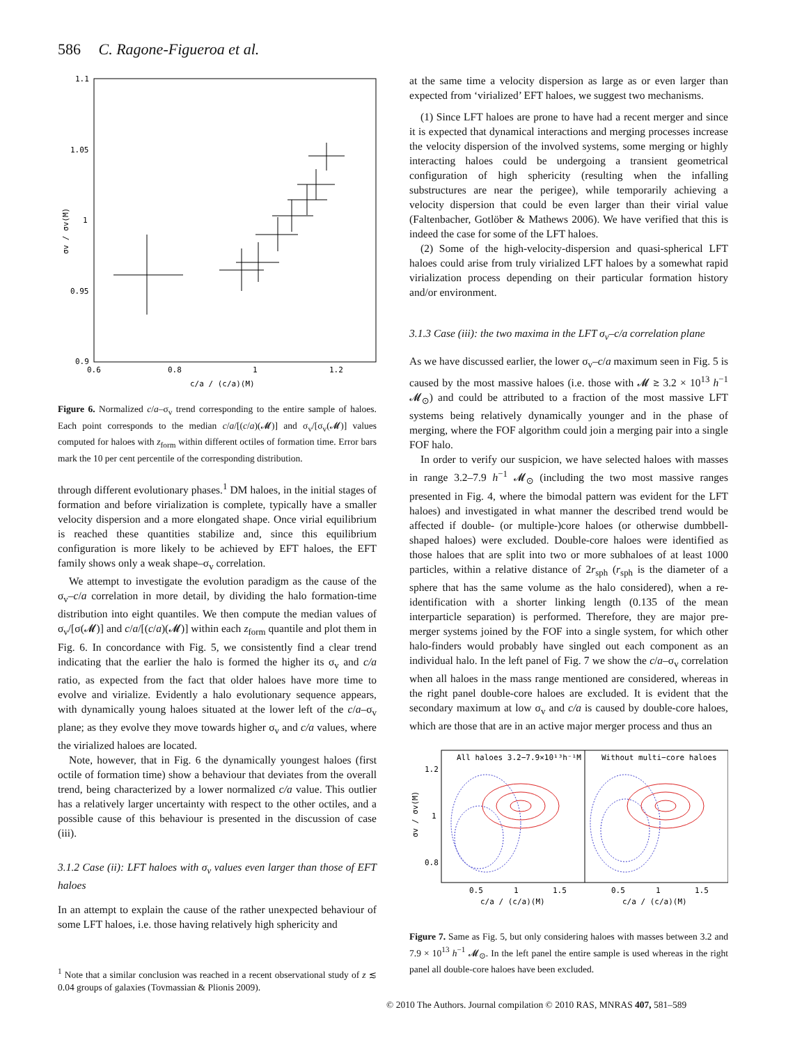586 C. Ragone-Figueroa et al.
1.1
1.05
1
0.95
0.9
0.6
0.8
1
1.2
c/a / (c/a)(M)
σv / σv(M)
Figure 6. Normalized c/a–σ<sub>v</sub> trend corresponding to the entire sample of haloes. Each point corresponds to the median c/a/[(c/a)(𝓜)] and σ<sub>v</sub>/[σ<sub>v</sub>(𝓜)] values computed for haloes with z<sub>form</sub> within different octiles of formation time. Error bars mark the 10 per cent percentile of the corresponding distribution.
through different evolutionary phases.<sup>1</sup> DM haloes, in the initial stages of formation and before virialization is complete, typically have a smaller velocity dispersion and a more elongated shape. Once virial equilibrium is reached these quantities stabilize and, since this equilibrium configuration is more likely to be achieved by EFT haloes, the EFT family shows only a weak shape–σ<sub>v</sub> correlation.
We attempt to investigate the evolution paradigm as the cause of the σ<sub>v</sub>–c/a correlation in more detail, by dividing the halo formation-time distribution into eight quantiles. We then compute the median values of σ<sub>v</sub>/[σ(𝓜)] and c/a/[(c/a)(𝓜)] within each z<sub>form</sub> quantile and plot them in Fig. 6. In concordance with Fig. 5, we consistently find a clear trend indicating that the earlier the halo is formed the higher its σ<sub>v</sub> and c/a ratio, as expected from the fact that older haloes have more time to evolve and virialize. Evidently a halo evolutionary sequence appears, with dynamically young haloes situated at the lower left of the c/a–σ<sub>v</sub> plane; as they evolve they move towards higher σ<sub>v</sub> and c/a values, where the virialized haloes are located.
Note, however, that in Fig. 6 the dynamically youngest haloes (first octile of formation time) show a behaviour that deviates from the overall trend, being characterized by a lower normalized c/a value. This outlier has a relatively larger uncertainty with respect to the other octiles, and a possible cause of this behaviour is presented in the discussion of case (iii).
3.1.2 Case (ii): LFT haloes with σ<sub>v</sub> values even larger than those of EFT haloes
In an attempt to explain the cause of the rather unexpected behaviour of some LFT haloes, i.e. those having relatively high sphericity and
<sup>1</sup> Note that a similar conclusion was reached in a recent observational study of z ≲ 0.04 groups of galaxies (Tovmassian & Plionis 2009).
at the same time a velocity dispersion as large as or even larger than expected from ‘virialized’ EFT haloes, we suggest two mechanisms.
(1) Since LFT haloes are prone to have had a recent merger and since it is expected that dynamical interactions and merging processes increase the velocity dispersion of the involved systems, some merging or highly interacting haloes could be undergoing a transient geometrical configuration of high sphericity (resulting when the infalling substructures are near the perigee), while temporarily achieving a velocity dispersion that could be even larger than their virial value (Faltenbacher, Gotlöber & Mathews 2006). We have verified that this is indeed the case for some of the LFT haloes.
(2) Some of the high-velocity-dispersion and quasi-spherical LFT haloes could arise from truly virialized LFT haloes by a somewhat rapid virialization process depending on their particular formation history and/or environment.
3.1.3 Case (iii): the two maxima in the LFT σ<sub>v</sub>–c/a correlation plane
As we have discussed earlier, the lower σ<sub>v</sub>–c/a maximum seen in Fig. 5 is caused by the most massive haloes (i.e. those with 𝓜 ≳ 3.2 × 10<sup>13</sup> h<sup>−1</sup> 𝓜<sub>⊙</sub>) and could be attributed to a fraction of the most massive LFT systems being relatively dynamically younger and in the phase of merging, where the FOF algorithm could join a merging pair into a single FOF halo.
In order to verify our suspicion, we have selected haloes with masses in range 3.2–7.9 h<sup>−1</sup> 𝓜<sub>⊙</sub> (including the two most massive ranges presented in Fig. 4, where the bimodal pattern was evident for the LFT haloes) and investigated in what manner the described trend would be affected if double- (or multiple-)core haloes (or otherwise dumbbell-shaped haloes) were excluded. Double-core haloes were identified as those haloes that are split into two or more subhaloes of at least 1000 particles, within a relative distance of 2r<sub>sph</sub> (r<sub>sph</sub> is the diameter of a sphere that has the same volume as the halo considered), when a re-identification with a shorter linking length (0.135 of the mean interparticle separation) is performed. Therefore, they are major pre-merger systems joined by the FOF into a single system, for which other halo-finders would probably have singled out each component as an individual halo. In the left panel of Fig. 7 we show the c/a–σ<sub>v</sub> correlation when all haloes in the mass range mentioned are considered, whereas in the right panel double-core haloes are excluded. It is evident that the secondary maximum at low σ<sub>v</sub> and c/a is caused by double-core haloes, which are those that are in an active major merger process and thus an
All haloes 3.2−7.9×10¹³h⁻¹M
Without multi−core haloes
1.2
1
0.8
0.5
1
1.5
0.5
1
1.5
c/a / (c/a)(M)
c/a / (c/a)(M)
σv / σv(M)
Figure 7. Same as Fig. 5, but only considering haloes with masses between 3.2 and 7.9 × 10<sup>13</sup> h<sup>−1</sup> 𝓜<sub>⊙</sub>. In the left panel the entire sample is used whereas in the right panel all double-core haloes have been excluded.
© 2010 The Authors. Journal compilation © 2010 RAS, MNRAS 407, 581–589